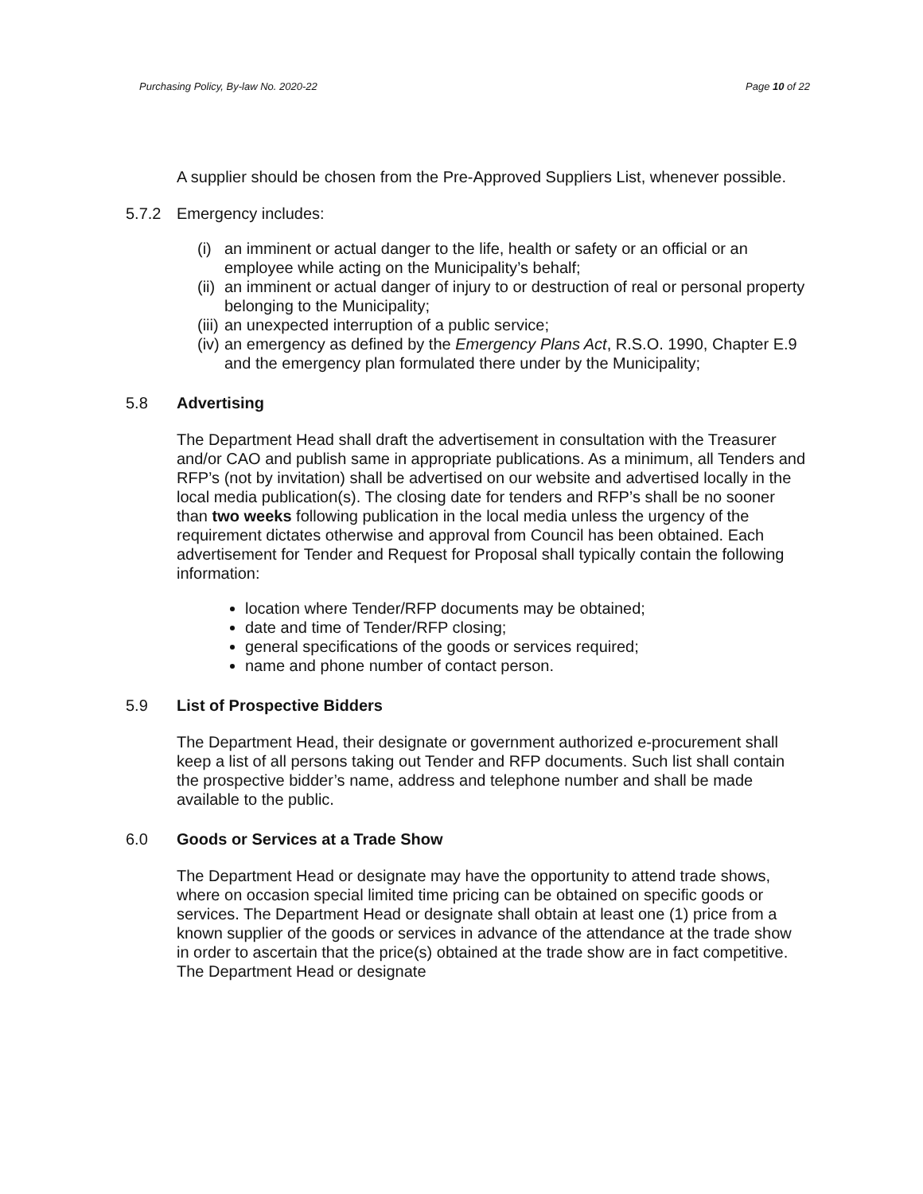Purchasing Policy, By-law No. 2020-22 Page 10 of 22
A supplier should be chosen from the Pre-Approved Suppliers List, whenever possible.
5.7.2 Emergency includes:
(i) an imminent or actual danger to the life, health or safety or an official or an employee while acting on the Municipality’s behalf;
(ii) an imminent or actual danger of injury to or destruction of real or personal property belonging to the Municipality;
(iii) an unexpected interruption of a public service;
(iv) an emergency as defined by the Emergency Plans Act, R.S.O. 1990, Chapter E.9 and the emergency plan formulated there under by the Municipality;
5.8 Advertising
The Department Head shall draft the advertisement in consultation with the Treasurer and/or CAO and publish same in appropriate publications. As a minimum, all Tenders and RFP’s (not by invitation) shall be advertised on our website and advertised locally in the local media publication(s). The closing date for tenders and RFP’s shall be no sooner than two weeks following publication in the local media unless the urgency of the requirement dictates otherwise and approval from Council has been obtained. Each advertisement for Tender and Request for Proposal shall typically contain the following information:
location where Tender/RFP documents may be obtained;
date and time of Tender/RFP closing;
general specifications of the goods or services required;
name and phone number of contact person.
5.9 List of Prospective Bidders
The Department Head, their designate or government authorized e-procurement shall keep a list of all persons taking out Tender and RFP documents. Such list shall contain the prospective bidder’s name, address and telephone number and shall be made available to the public.
6.0 Goods or Services at a Trade Show
The Department Head or designate may have the opportunity to attend trade shows, where on occasion special limited time pricing can be obtained on specific goods or services. The Department Head or designate shall obtain at least one (1) price from a known supplier of the goods or services in advance of the attendance at the trade show in order to ascertain that the price(s) obtained at the trade show are in fact competitive. The Department Head or designate